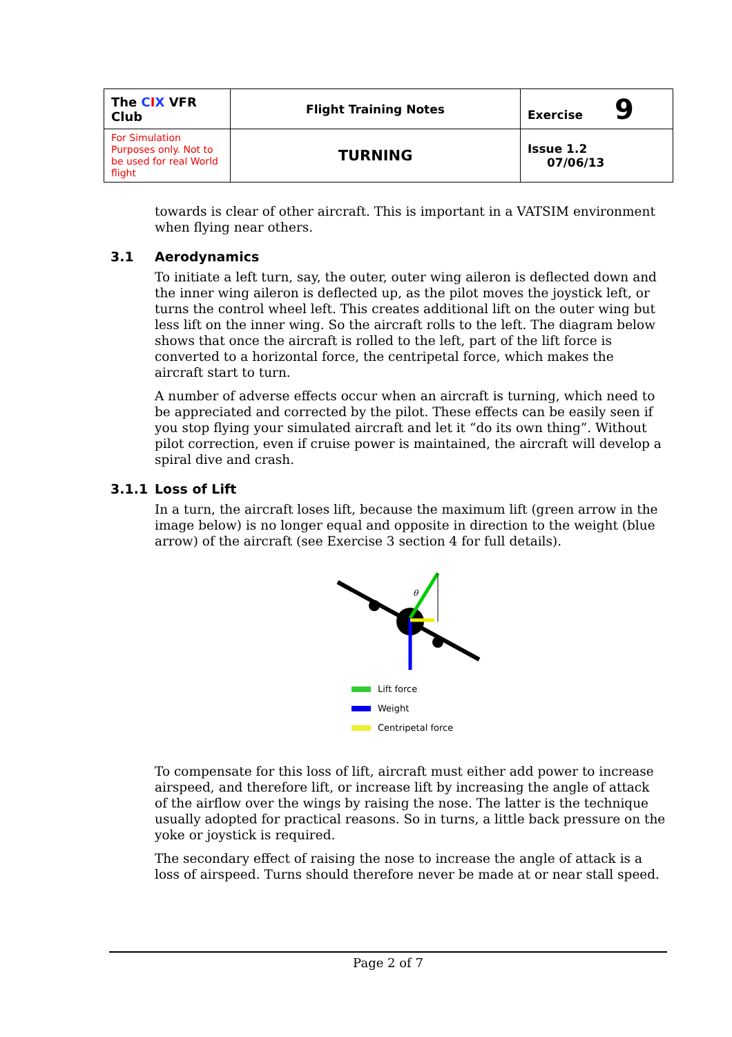| The C I X VFR Club | Flight Training Notes | Exercise 9 |
| For Simulation Purposes only. Not to be used for real World flight | TURNING | Issue 1.2 07/06/13 |
towards is clear of other aircraft. This is important in a VATSIM environment when flying near others.
3.1 Aerodynamics
To initiate a left turn, say, the outer, outer wing aileron is deflected down and the inner wing aileron is deflected up, as the pilot moves the joystick left, or turns the control wheel left. This creates additional lift on the outer wing but less lift on the inner wing. So the aircraft rolls to the left. The diagram below shows that once the aircraft is rolled to the left, part of the lift force is converted to a horizontal force, the centripetal force, which makes the aircraft start to turn.
A number of adverse effects occur when an aircraft is turning, which need to be appreciated and corrected by the pilot. These effects can be easily seen if you stop flying your simulated aircraft and let it “do its own thing”. Without pilot correction, even if cruise power is maintained, the aircraft will develop a spiral dive and crash.
3.1.1 Loss of Lift
In a turn, the aircraft loses lift, because the maximum lift (green arrow in the image below) is no longer equal and opposite in direction to the weight (blue arrow) of the aircraft (see Exercise 3 section 4 for full details).
θ
Lift force
Weight
Centripetal force
To compensate for this loss of lift, aircraft must either add power to increase airspeed, and therefore lift, or increase lift by increasing the angle of attack of the airflow over the wings by raising the nose. The latter is the technique usually adopted for practical reasons. So in turns, a little back pressure on the yoke or joystick is required.
The secondary effect of raising the nose to increase the angle of attack is a loss of airspeed. Turns should therefore never be made at or near stall speed.
Page 2 of 7